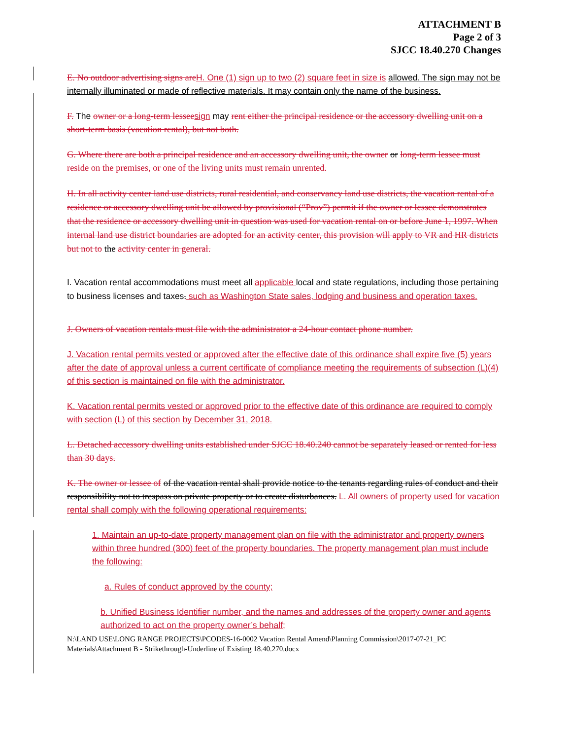ATTACHMENT B
Page 2 of 3
SJCC 18.40.270 Changes
E. No outdoor advertising signs are H. One (1) sign up to two (2) square feet in size is allowed. The sign may not be internally illuminated or made of reflective materials. It may contain only the name of the business.
F. The owner or a long-term lessee sign may rent either the principal residence or the accessory dwelling unit on a short-term basis (vacation rental), but not both.
G. Where there are both a principal residence and an accessory dwelling unit, the owner or long-term lessee must reside on the premises, or one of the living units must remain unrented.
H. In all activity center land use districts, rural residential, and conservancy land use districts, the vacation rental of a residence or accessory dwelling unit be allowed by provisional (“Prov”) permit if the owner or lessee demonstrates that the residence or accessory dwelling unit in question was used for vacation rental on or before June 1, 1997. When internal land use district boundaries are adopted for an activity center, this provision will apply to VR and HR districts but not to the activity center in general.
I. Vacation rental accommodations must meet all applicable local and state regulations, including those pertaining to business licenses and taxes. such as Washington State sales, lodging and business and operation taxes.
J. Owners of vacation rentals must file with the administrator a 24-hour contact phone number.
J. Vacation rental permits vested or approved after the effective date of this ordinance shall expire five (5) years after the date of approval unless a current certificate of compliance meeting the requirements of subsection (L)(4) of this section is maintained on file with the administrator.
K. Vacation rental permits vested or approved prior to the effective date of this ordinance are required to comply with section (L) of this section by December 31, 2018.
L. Detached accessory dwelling units established under SJCC 18.40.240 cannot be separately leased or rented for less than 30 days.
K. The owner or lessee of of the vacation rental shall provide notice to the tenants regarding rules of conduct and their responsibility not to trespass on private property or to create disturbances. L. All owners of property used for vacation rental shall comply with the following operational requirements:
1. Maintain an up-to-date property management plan on file with the administrator and property owners within three hundred (300) feet of the property boundaries. The property management plan must include the following:
a. Rules of conduct approved by the county;
b. Unified Business Identifier number, and the names and addresses of the property owner and agents authorized to act on the property owner’s behalf;
N:\LAND USE\LONG RANGE PROJECTS\PCODES-16-0002 Vacation Rental Amend\Planning Commission\2017-07-21_PC Materials\Attachment B - Strikethrough-Underline of Existing 18.40.270.docx